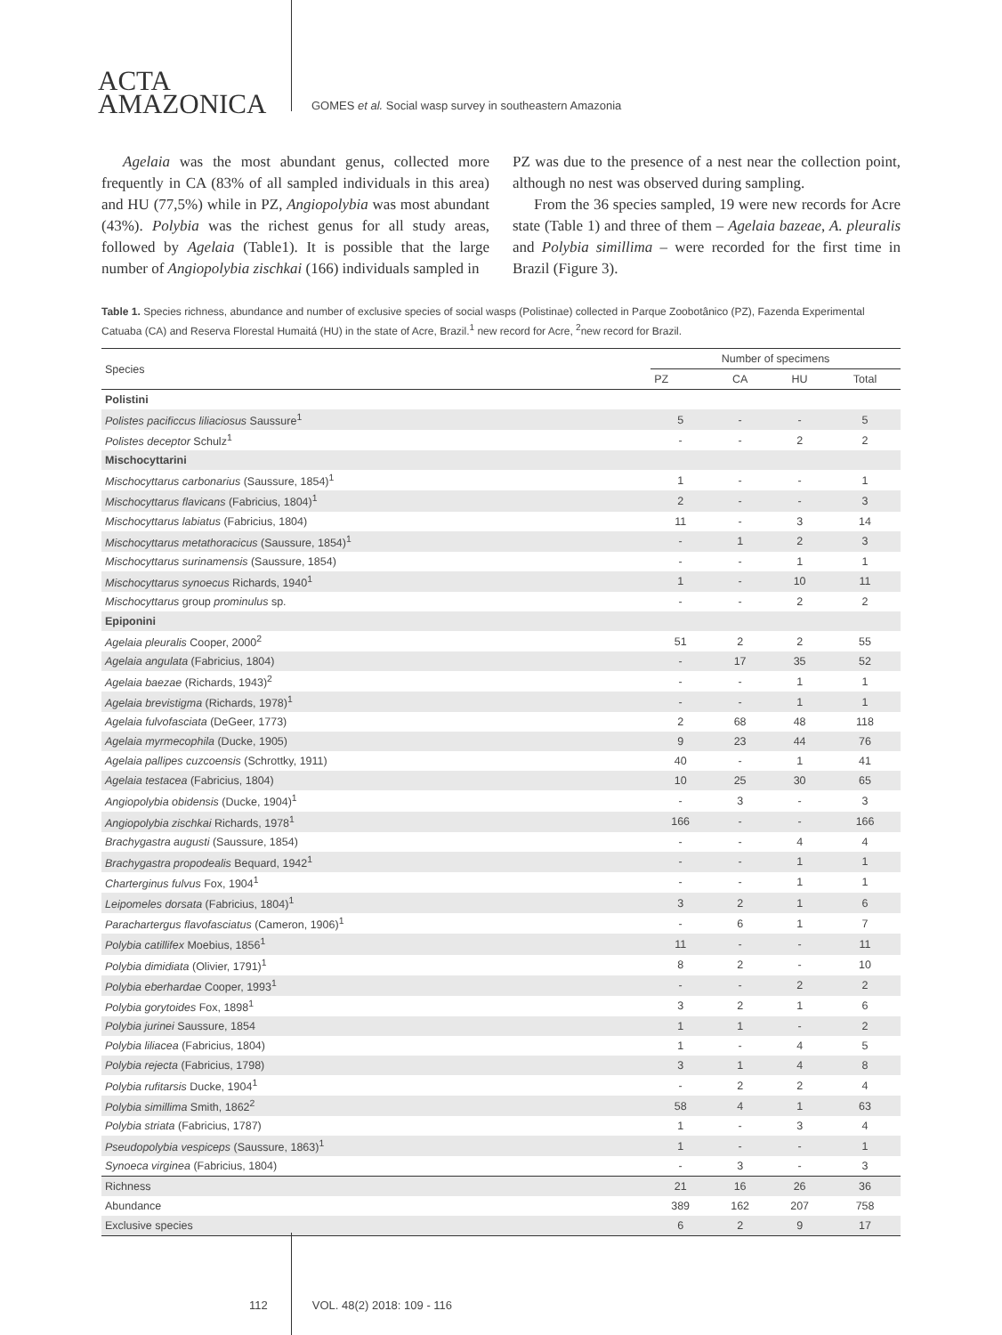ACTA
AMAZONICA
GOMES et al. Social wasp survey in southeastern Amazonia
Agelaia was the most abundant genus, collected more frequently in CA (83% of all sampled individuals in this area) and HU (77,5%) while in PZ, Angiopolybia was most abundant (43%). Polybia was the richest genus for all study areas, followed by Agelaia (Table1). It is possible that the large number of Angiopolybia zischkai (166) individuals sampled in
PZ was due to the presence of a nest near the collection point, although no nest was observed during sampling.
From the 36 species sampled, 19 were new records for Acre state (Table 1) and three of them – Agelaia bazeae, A. pleuralis and Polybia simillima – were recorded for the first time in Brazil (Figure 3).
Table 1. Species richness, abundance and number of exclusive species of social wasps (Polistinae) collected in Parque Zoobotânico (PZ), Fazenda Experimental Catuaba (CA) and Reserva Florestal Humaitá (HU) in the state of Acre, Brazil.<sup>1</sup> new record for Acre, <sup>2</sup>new record for Brazil.
| Species | Number of specimens | | | |
| --- | --- | --- | --- | --- |
| | PZ | CA | HU | Total |
| Polistini | | | | |
| Polistes pacificcus liliaciosus Saussure<sup>1</sup> | 5 | - | - | 5 |
| Polistes deceptor Schulz<sup>1</sup> | - | - | 2 | 2 |
| Mischocyttarini | | | | |
| Mischocyttarus carbonarius (Saussure, 1854)<sup>1</sup> | 1 | - | - | 1 |
| Mischocyttarus flavicans (Fabricius, 1804)<sup>1</sup> | 2 | - | - | 3 |
| Mischocyttarus labiatus (Fabricius, 1804) | 11 | - | 3 | 14 |
| Mischocyttarus metathoracicus (Saussure, 1854)<sup>1</sup> | - | 1 | 2 | 3 |
| Mischocyttarus surinamensis (Saussure, 1854) | - | - | 1 | 1 |
| Mischocyttarus synoecus Richards, 1940<sup>1</sup> | 1 | - | 10 | 11 |
| Mischocyttarus group prominulus sp. | - | - | 2 | 2 |
| Epiponini | | | | |
| Agelaia pleuralis Cooper, 2000<sup>2</sup> | 51 | 2 | 2 | 55 |
| Agelaia angulata (Fabricius, 1804) | - | 17 | 35 | 52 |
| Agelaia baezae (Richards, 1943)<sup>2</sup> | - | - | 1 | 1 |
| Agelaia brevistigma (Richards, 1978)<sup>1</sup> | - | - | 1 | 1 |
| Agelaia fulvofasciata (DeGeer, 1773) | 2 | 68 | 48 | 118 |
| Agelaia myrmecophila (Ducke, 1905) | 9 | 23 | 44 | 76 |
| Agelaia pallipes cuzcoensis (Schrottky, 1911) | 40 | - | 1 | 41 |
| Agelaia testacea (Fabricius, 1804) | 10 | 25 | 30 | 65 |
| Angiopolybia obidensis (Ducke, 1904)<sup>1</sup> | - | 3 | - | 3 |
| Angiopolybia zischkai Richards, 1978<sup>1</sup> | 166 | - | - | 166 |
| Brachygastra augusti (Saussure, 1854) | - | - | 4 | 4 |
| Brachygastra propodealis Bequard, 1942<sup>1</sup> | - | - | 1 | 1 |
| Charterginus fulvus Fox, 1904<sup>1</sup> | - | - | 1 | 1 |
| Leipomeles dorsata (Fabricius, 1804)<sup>1</sup> | 3 | 2 | 1 | 6 |
| Parachartergus flavofasciatus (Cameron, 1906)<sup>1</sup> | - | 6 | 1 | 7 |
| Polybia catillifex Moebius, 1856<sup>1</sup> | 11 | - | - | 11 |
| Polybia dimidiata (Olivier, 1791)<sup>1</sup> | 8 | 2 | - | 10 |
| Polybia eberhardae Cooper, 1993<sup>1</sup> | - | - | 2 | 2 |
| Polybia gorytoides Fox, 1898<sup>1</sup> | 3 | 2 | 1 | 6 |
| Polybia jurinei Saussure, 1854 | 1 | 1 | - | 2 |
| Polybia liliacea (Fabricius, 1804) | 1 | - | 4 | 5 |
| Polybia rejecta (Fabricius, 1798) | 3 | 1 | 4 | 8 |
| Polybia rufitarsis Ducke, 1904<sup>1</sup> | - | 2 | 2 | 4 |
| Polybia simillima Smith, 1862<sup>2</sup> | 58 | 4 | 1 | 63 |
| Polybia striata (Fabricius, 1787) | 1 | - | 3 | 4 |
| Pseudopolybia vespiceps (Saussure, 1863)<sup>1</sup> | 1 | - | - | 1 |
| Synoeca virginea (Fabricius, 1804) | - | 3 | - | 3 |
| Richness | 21 | 16 | 26 | 36 |
| Abundance | 389 | 162 | 207 | 758 |
| Exclusive species | 6 | 2 | 9 | 17 |
112 VOL. 48(2) 2018: 109 - 116